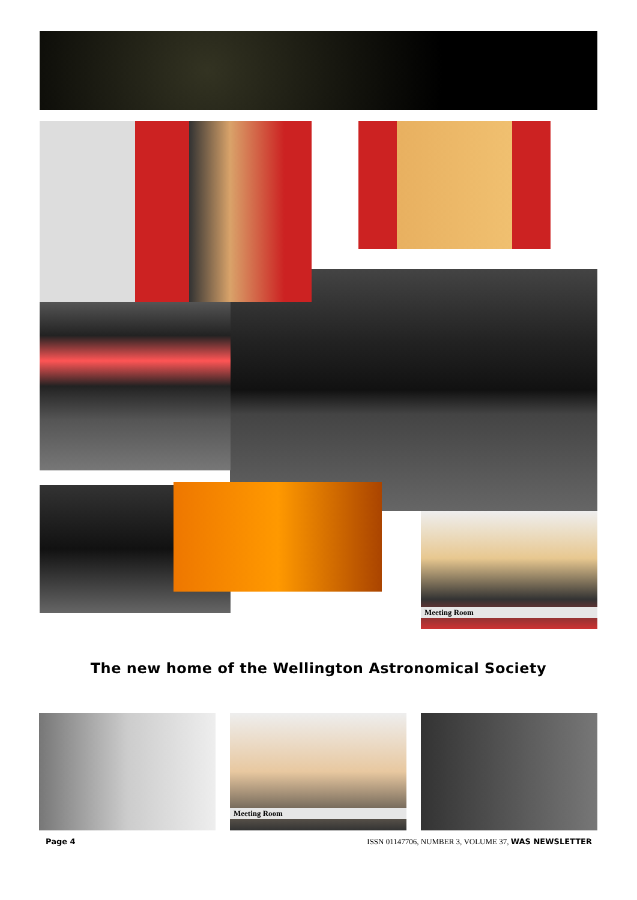Meeting Room
The new home of the Wellington Astronomical Society
Meeting Room
Page 4 ISSN 01147706, NUMBER 3, VOLUME 37, WAS NEWSLETTER